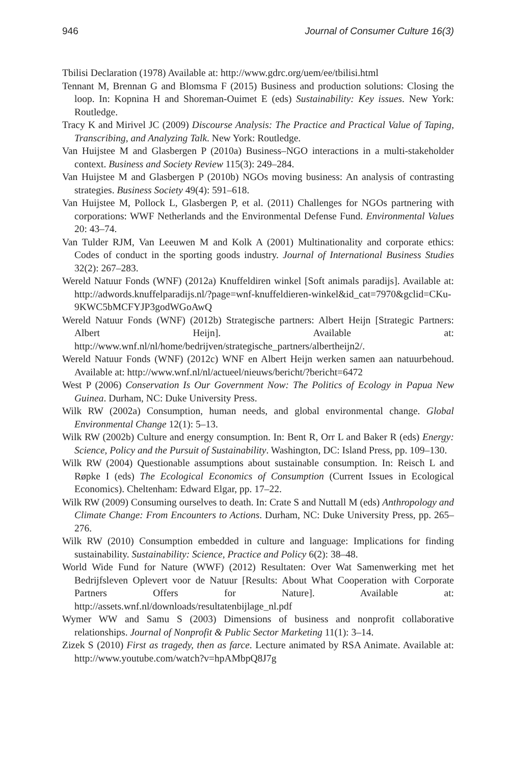946 Journal of Consumer Culture 16(3)
Tbilisi Declaration (1978) Available at: http://www.gdrc.org/uem/ee/tbilisi.html
Tennant M, Brennan G and Blomsma F (2015) Business and production solutions: Closing the loop. In: Kopnina H and Shoreman-Ouimet E (eds) Sustainability: Key issues. New York: Routledge.
Tracy K and Mirivel JC (2009) Discourse Analysis: The Practice and Practical Value of Taping, Transcribing, and Analyzing Talk. New York: Routledge.
Van Huijstee M and Glasbergen P (2010a) Business–NGO interactions in a multi-stakeholder context. Business and Society Review 115(3): 249–284.
Van Huijstee M and Glasbergen P (2010b) NGOs moving business: An analysis of contrasting strategies. Business Society 49(4): 591–618.
Van Huijstee M, Pollock L, Glasbergen P, et al. (2011) Challenges for NGOs partnering with corporations: WWF Netherlands and the Environmental Defense Fund. Environmental Values 20: 43–74.
Van Tulder RJM, Van Leeuwen M and Kolk A (2001) Multinationality and corporate ethics: Codes of conduct in the sporting goods industry. Journal of International Business Studies 32(2): 267–283.
Wereld Natuur Fonds (WNF) (2012a) Knuffeldiren winkel [Soft animals paradijs]. Available at: http://adwords.knuffelparadijs.nl/?page=wnf-knuffeldieren-winkel&id_cat=7970&gclid=CKu-9KWC5bMCFYJP3godWGoAwQ
Wereld Natuur Fonds (WNF) (2012b) Strategische partners: Albert Heijn [Strategic Partners: Albert Heijn]. Available at: http://www.wnf.nl/nl/home/bedrijven/strategische_partners/albertheijn2/.
Wereld Natuur Fonds (WNF) (2012c) WNF en Albert Heijn werken samen aan natuurbehoud. Available at: http://www.wnf.nl/nl/actueel/nieuws/bericht/?bericht=6472
West P (2006) Conservation Is Our Government Now: The Politics of Ecology in Papua New Guinea. Durham, NC: Duke University Press.
Wilk RW (2002a) Consumption, human needs, and global environmental change. Global Environmental Change 12(1): 5–13.
Wilk RW (2002b) Culture and energy consumption. In: Bent R, Orr L and Baker R (eds) Energy: Science, Policy and the Pursuit of Sustainability. Washington, DC: Island Press, pp. 109–130.
Wilk RW (2004) Questionable assumptions about sustainable consumption. In: Reisch L and Røpke I (eds) The Ecological Economics of Consumption (Current Issues in Ecological Economics). Cheltenham: Edward Elgar, pp. 17–22.
Wilk RW (2009) Consuming ourselves to death. In: Crate S and Nuttall M (eds) Anthropology and Climate Change: From Encounters to Actions. Durham, NC: Duke University Press, pp. 265–276.
Wilk RW (2010) Consumption embedded in culture and language: Implications for finding sustainability. Sustainability: Science, Practice and Policy 6(2): 38–48.
World Wide Fund for Nature (WWF) (2012) Resultaten: Over Wat Samenwerking met het Bedrijfsleven Oplevert voor de Natuur [Results: About What Cooperation with Corporate Partners Offers for Nature]. Available at: http://assets.wnf.nl/downloads/resultatenbijlage_nl.pdf
Wymer WW and Samu S (2003) Dimensions of business and nonprofit collaborative relationships. Journal of Nonprofit & Public Sector Marketing 11(1): 3–14.
Zizek S (2010) First as tragedy, then as farce. Lecture animated by RSA Animate. Available at: http://www.youtube.com/watch?v=hpAMbpQ8J7g